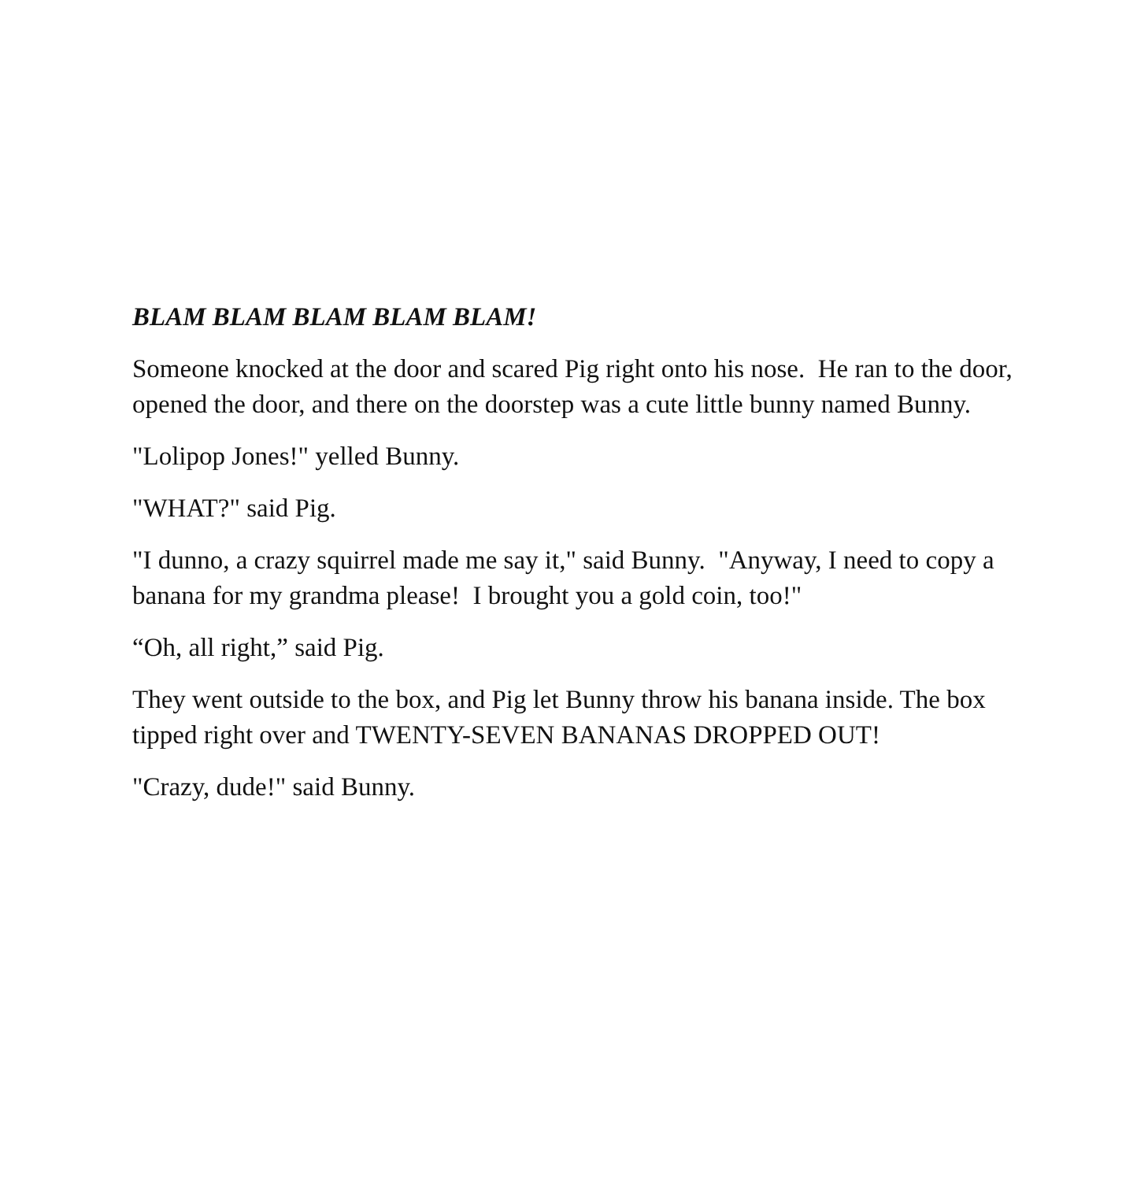BLAM BLAM BLAM BLAM BLAM!
Someone knocked at the door and scared Pig right onto his nose. He ran to the door, opened the door, and there on the doorstep was a cute little bunny named Bunny.
"Lolipop Jones!" yelled Bunny.
"WHAT?" said Pig.
"I dunno, a crazy squirrel made me say it," said Bunny. "Anyway, I need to copy a banana for my grandma please! I brought you a gold coin, too!"
“Oh, all right,” said Pig.
They went outside to the box, and Pig let Bunny throw his banana inside. The box tipped right over and TWENTY-SEVEN BANANAS DROPPED OUT!
"Crazy, dude!" said Bunny.